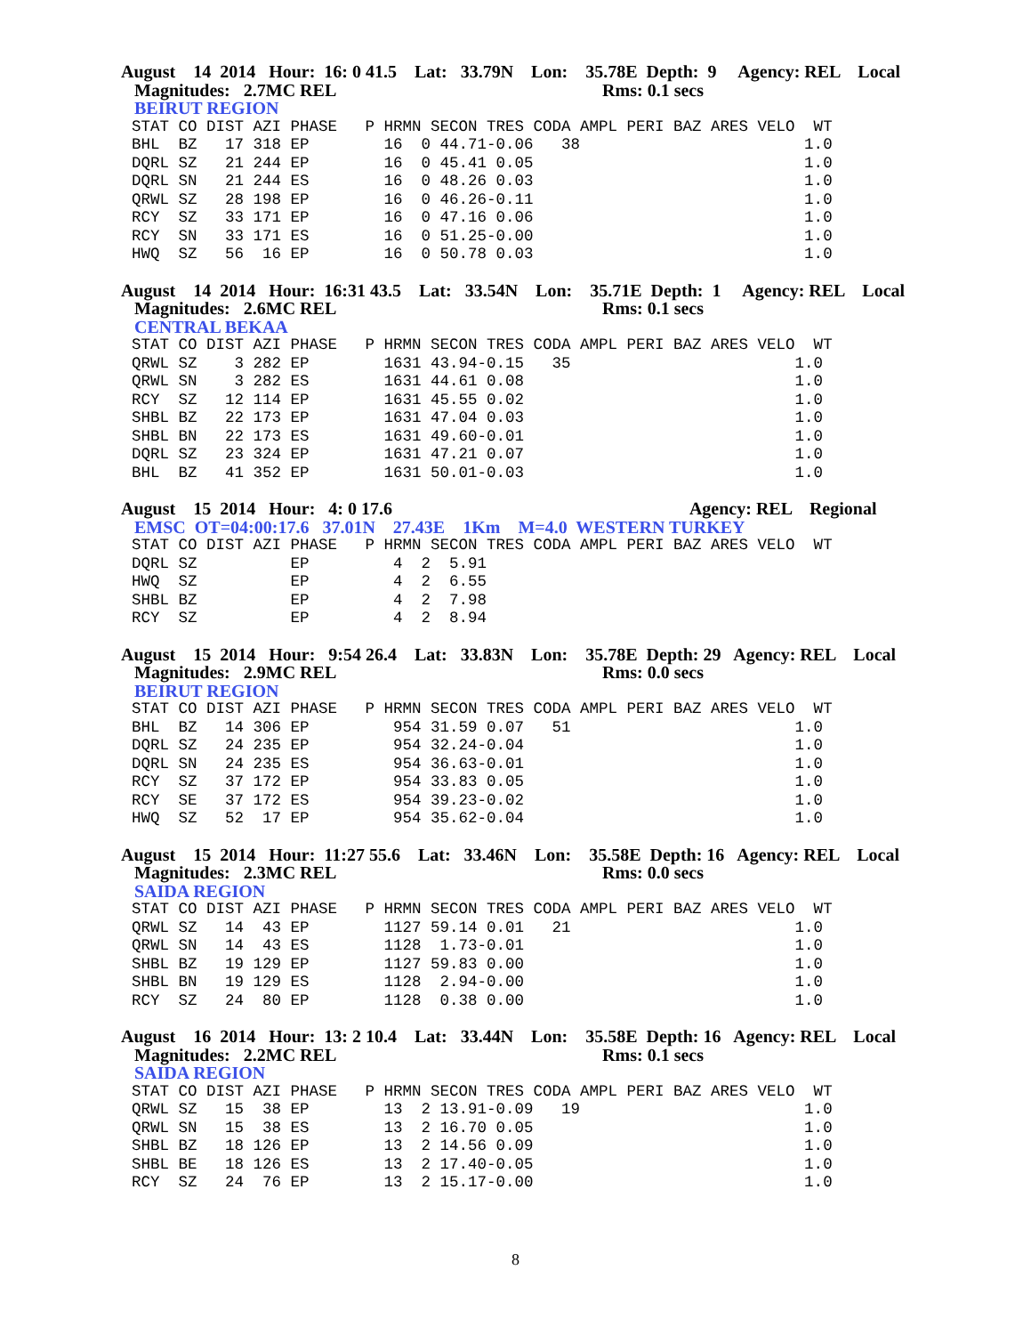August 14 2014 Hour: 16: 0 41.5 Lat: 33.79N Lon: 35.78E Depth: 9 Agency: REL Local
Magnitudes: 2.7MC REL Rms: 0.1 secs
BEIRUT REGION
STAT CO DIST AZI PHASE   P HRMN SECON TRES CODA AMPL PERI BAZ ARES VELO  WT
BHL  BZ   17 318 EP        16  0 44.71-0.06   38                        1.0
DQRL SZ   21 244 EP        16  0 45.41 0.05                             1.0
DQRL SN   21 244 ES        16  0 48.26 0.03                             1.0
QRWL SZ   28 198 EP        16  0 46.26-0.11                             1.0
RCY  SZ   33 171 EP        16  0 47.16 0.06                             1.0
RCY  SN   33 171 ES        16  0 51.25-0.00                             1.0
HWQ  SZ   56  16 EP        16  0 50.78 0.03                             1.0
August 14 2014 Hour: 16:31 43.5 Lat: 33.54N Lon: 35.71E Depth: 1 Agency: REL Local
Magnitudes: 2.6MC REL Rms: 0.1 secs
CENTRAL BEKAA
STAT CO DIST AZI PHASE   P HRMN SECON TRES CODA AMPL PERI BAZ ARES VELO  WT
QRWL SZ    3 282 EP        1631 43.94-0.15   35                        1.0
QRWL SN    3 282 ES        1631 44.61 0.08                             1.0
RCY  SZ   12 114 EP        1631 45.55 0.02                             1.0
SHBL BZ   22 173 EP        1631 47.04 0.03                             1.0
SHBL BN   22 173 ES        1631 49.60-0.01                             1.0
DQRL SZ   23 324 EP        1631 47.21 0.07                             1.0
BHL  BZ   41 352 EP        1631 50.01-0.03                             1.0
August 15 2014 Hour: 4: 0 17.6 Agency: REL Regional
EMSC OT=04:00:17.6 37.01N 27.43E 1Km M=4.0 WESTERN TURKEY
STAT CO DIST AZI PHASE   P HRMN SECON TRES CODA AMPL PERI BAZ ARES VELO  WT
DQRL SZ          EP         4  2  5.91
HWQ  SZ          EP         4  2  6.55
SHBL BZ          EP         4  2  7.98
RCY  SZ          EP         4  2  8.94
August 15 2014 Hour: 9:54 26.4 Lat: 33.83N Lon: 35.78E Depth: 29 Agency: REL Local
Magnitudes: 2.9MC REL Rms: 0.0 secs
BEIRUT REGION
STAT CO DIST AZI PHASE   P HRMN SECON TRES CODA AMPL PERI BAZ ARES VELO  WT
BHL  BZ   14 306 EP         954 31.59 0.07   51                        1.0
DQRL SZ   24 235 EP         954 32.24-0.04                             1.0
DQRL SN   24 235 ES         954 36.63-0.01                             1.0
RCY  SZ   37 172 EP         954 33.83 0.05                             1.0
RCY  SE   37 172 ES         954 39.23-0.02                             1.0
HWQ  SZ   52  17 EP         954 35.62-0.04                             1.0
August 15 2014 Hour: 11:27 55.6 Lat: 33.46N Lon: 35.58E Depth: 16 Agency: REL Local
Magnitudes: 2.3MC REL Rms: 0.0 secs
SAIDA REGION
STAT CO DIST AZI PHASE   P HRMN SECON TRES CODA AMPL PERI BAZ ARES VELO  WT
QRWL SZ   14  43 EP        1127 59.14 0.01   21                        1.0
QRWL SN   14  43 ES        1128  1.73-0.01                             1.0
SHBL BZ   19 129 EP        1127 59.83 0.00                             1.0
SHBL BN   19 129 ES        1128  2.94-0.00                             1.0
RCY  SZ   24  80 EP        1128  0.38 0.00                             1.0
August 16 2014 Hour: 13: 2 10.4 Lat: 33.44N Lon: 35.58E Depth: 16 Agency: REL Local
Magnitudes: 2.2MC REL Rms: 0.1 secs
SAIDA REGION
STAT CO DIST AZI PHASE   P HRMN SECON TRES CODA AMPL PERI BAZ ARES VELO  WT
QRWL SZ   15  38 EP        13  2 13.91-0.09   19                        1.0
QRWL SN   15  38 ES        13  2 16.70 0.05                             1.0
SHBL BZ   18 126 EP        13  2 14.56 0.09                             1.0
SHBL BE   18 126 ES        13  2 17.40-0.05                             1.0
RCY  SZ   24  76 EP        13  2 15.17-0.00                             1.0
8